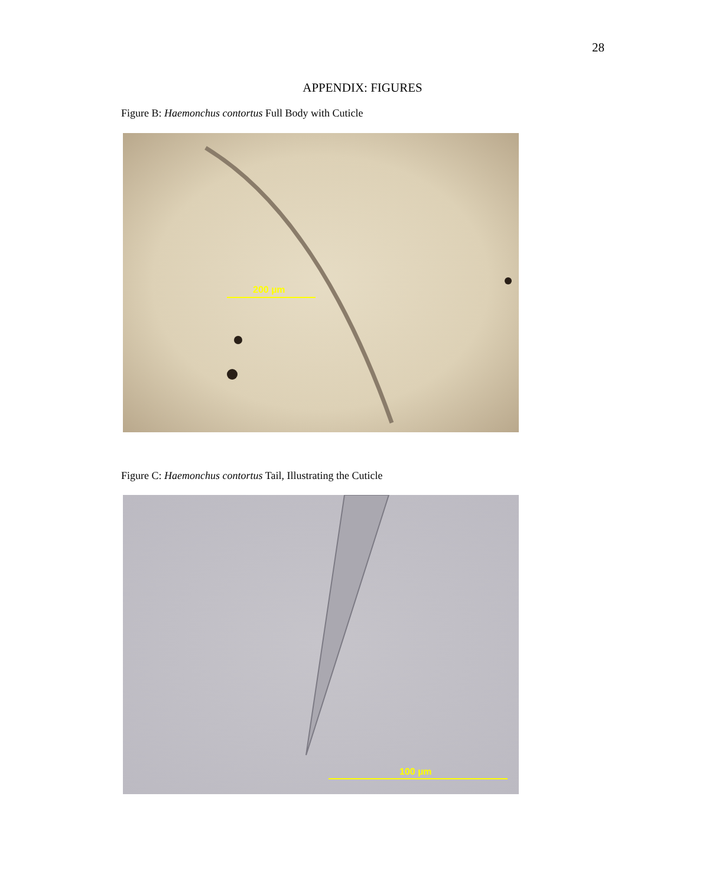28
APPENDIX: FIGURES
Figure B: Haemonchus contortus Full Body with Cuticle
200 µm
Figure C: Haemonchus contortus Tail, Illustrating the Cuticle
100 µm